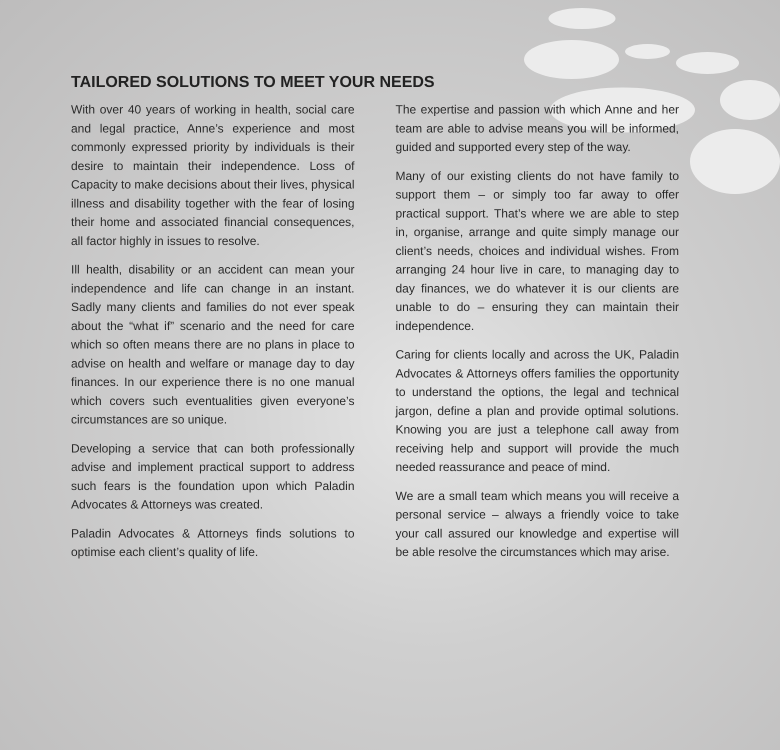TAILORED SOLUTIONS TO MEET YOUR NEEDS
With over 40 years of working in health, social care and legal practice, Anne’s experience and most commonly expressed priority by individuals is their desire to maintain their independence. Loss of Capacity to make decisions about their lives, physical illness and disability together with the fear of losing their home and associated financial consequences, all factor highly in issues to resolve.
Ill health, disability or an accident can mean your independence and life can change in an instant. Sadly many clients and families do not ever speak about the “what if” scenario and the need for care which so often means there are no plans in place to advise on health and welfare or manage day to day finances. In our experience there is no one manual which covers such eventualities given everyone’s circumstances are so unique.
Developing a service that can both professionally advise and implement practical support to address such fears is the foundation upon which Paladin Advocates & Attorneys was created.
Paladin Advocates & Attorneys finds solutions to optimise each client’s quality of life.
The expertise and passion with which Anne and her team are able to advise means you will be informed, guided and supported every step of the way.
Many of our existing clients do not have family to support them – or simply too far away to offer practical support. That’s where we are able to step in, organise, arrange and quite simply manage our client’s needs, choices and individual wishes. From arranging 24 hour live in care, to managing day to day finances, we do whatever it is our clients are unable to do – ensuring they can maintain their independence.
Caring for clients locally and across the UK, Paladin Advocates & Attorneys offers families the opportunity to understand the options, the legal and technical jargon, define a plan and provide optimal solutions. Knowing you are just a telephone call away from receiving help and support will provide the much needed reassurance and peace of mind.
We are a small team which means you will receive a personal service – always a friendly voice to take your call assured our knowledge and expertise will be able resolve the circumstances which may arise.